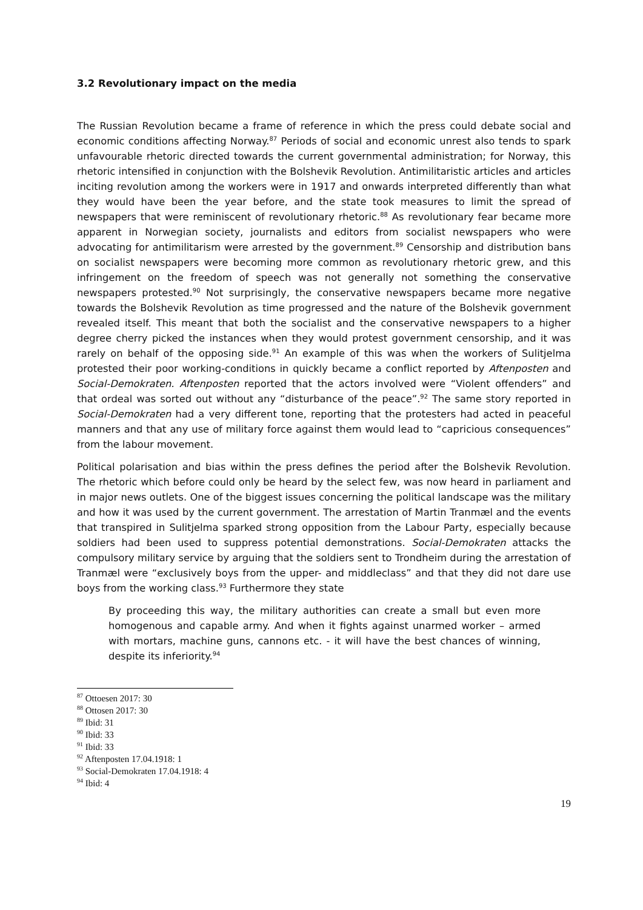3.2 Revolutionary impact on the media
The Russian Revolution became a frame of reference in which the press could debate social and economic conditions affecting Norway.<sup>87</sup> Periods of social and economic unrest also tends to spark unfavourable rhetoric directed towards the current governmental administration; for Norway, this rhetoric intensified in conjunction with the Bolshevik Revolution. Antimilitaristic articles and articles inciting revolution among the workers were in 1917 and onwards interpreted differently than what they would have been the year before, and the state took measures to limit the spread of newspapers that were reminiscent of revolutionary rhetoric.<sup>88</sup> As revolutionary fear became more apparent in Norwegian society, journalists and editors from socialist newspapers who were advocating for antimilitarism were arrested by the government.<sup>89</sup> Censorship and distribution bans on socialist newspapers were becoming more common as revolutionary rhetoric grew, and this infringement on the freedom of speech was not generally not something the conservative newspapers protested.<sup>90</sup> Not surprisingly, the conservative newspapers became more negative towards the Bolshevik Revolution as time progressed and the nature of the Bolshevik government revealed itself. This meant that both the socialist and the conservative newspapers to a higher degree cherry picked the instances when they would protest government censorship, and it was rarely on behalf of the opposing side.<sup>91</sup> An example of this was when the workers of Sulitjelma protested their poor working-conditions in quickly became a conflict reported by Aftenposten and Social-Demokraten. Aftenposten reported that the actors involved were “Violent offenders” and that ordeal was sorted out without any “disturbance of the peace”.<sup>92</sup> The same story reported in Social-Demokraten had a very different tone, reporting that the protesters had acted in peaceful manners and that any use of military force against them would lead to “capricious consequences” from the labour movement.
Political polarisation and bias within the press defines the period after the Bolshevik Revolution. The rhetoric which before could only be heard by the select few, was now heard in parliament and in major news outlets. One of the biggest issues concerning the political landscape was the military and how it was used by the current government. The arrestation of Martin Tranmæl and the events that transpired in Sulitjelma sparked strong opposition from the Labour Party, especially because soldiers had been used to suppress potential demonstrations. Social-Demokraten attacks the compulsory military service by arguing that the soldiers sent to Trondheim during the arrestation of Tranmæl were “exclusively boys from the upper- and middleclass” and that they did not dare use boys from the working class.<sup>93</sup> Furthermore they state
By proceeding this way, the military authorities can create a small but even more homogenous and capable army. And when it fights against unarmed worker – armed with mortars, machine guns, cannons etc. - it will have the best chances of winning, despite its inferiority.<sup>94</sup>
<sup>87</sup> Ottoesen 2017: 30
<sup>88</sup> Ottosen 2017: 30
<sup>89</sup> Ibid: 31
<sup>90</sup> Ibid: 33
<sup>91</sup> Ibid: 33
<sup>92</sup> Aftenposten 17.04.1918: 1
<sup>93</sup> Social-Demokraten 17.04.1918: 4
<sup>94</sup> Ibid: 4
19